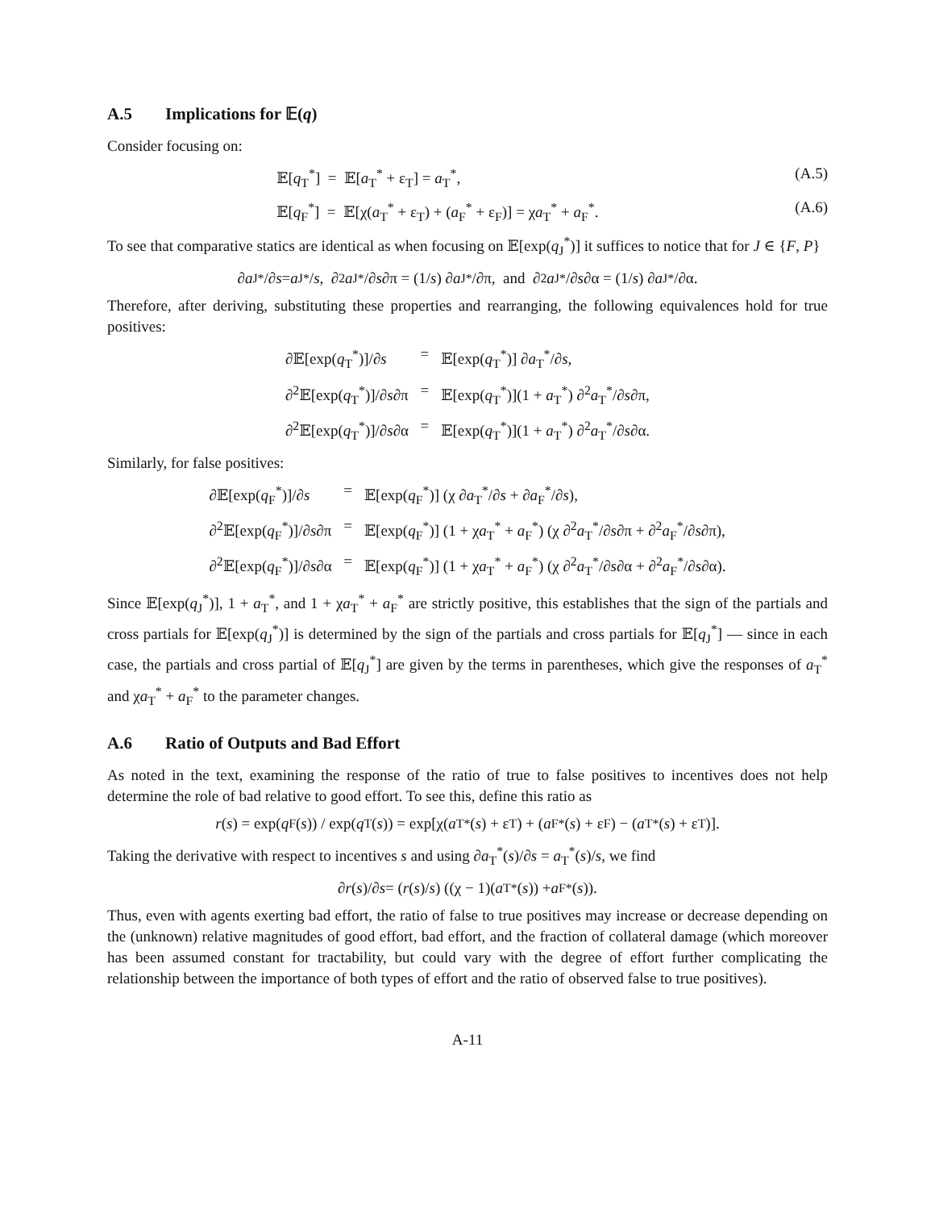A.5 Implications for 𝔼(q)
Consider focusing on:
𝔼[q<sub>T</sub><sup>*</sup>] = 𝔼[a<sub>T</sub><sup>*</sup> + ε<sub>T</sub>] = a<sub>T</sub><sup>*</sup>, (A.5)
𝔼[q<sub>F</sub><sup>*</sup>] = 𝔼[χ(a<sub>T</sub><sup>*</sup> + ε<sub>T</sub>) + (a<sub>F</sub><sup>*</sup> + ε<sub>F</sub>)] = χa<sub>T</sub><sup>*</sup> + a<sub>F</sub><sup>*</sup>. (A.6)
To see that comparative statics are identical as when focusing on 𝔼[exp(q<sub>J</sub><sup>*</sup>)] it suffices to notice that for J ∈ {F, P}
∂ a<sub>J</sub><sup>*</sup>/∂ s = a<sub>J</sub><sup>*</sup>/ s, ∂<sup>2</sup> a<sub>J</sub><sup>*</sup>/∂ s ∂π = (1/ s) ∂ a<sub>J</sub><sup>*</sup>/∂π, and ∂<sup>2</sup> a<sub>J</sub><sup>*</sup>/∂ s ∂α = (1/ s) ∂ a<sub>J</sub><sup>*</sup>/∂α.
Therefore, after deriving, substituting these properties and rearranging, the following equivalences hold for true positives:
∂𝔼[exp(q<sub>T</sub><sup>*</sup>)]/∂s
=
𝔼[exp(q<sub>T</sub><sup>*</sup>)] ∂a<sub>T</sub><sup>*</sup>/∂s,
∂<sup>2</sup>𝔼[exp(q<sub>T</sub><sup>*</sup>)]/∂s∂π
=
𝔼[exp(q<sub>T</sub><sup>*</sup>)](1 + a<sub>T</sub><sup>*</sup>) ∂<sup>2</sup>a<sub>T</sub><sup>*</sup>/∂s∂π,
∂<sup>2</sup>𝔼[exp(q<sub>T</sub><sup>*</sup>)]/∂s∂α
=
𝔼[exp(q<sub>T</sub><sup>*</sup>)](1 + a<sub>T</sub><sup>*</sup>) ∂<sup>2</sup>a<sub>T</sub><sup>*</sup>/∂s∂α.
Similarly, for false positives:
∂𝔼[exp(q<sub>F</sub><sup>*</sup>)]/∂s
=
𝔼[exp(q<sub>F</sub><sup>*</sup>)] (χ ∂a<sub>T</sub><sup>*</sup>/∂s + ∂a<sub>F</sub><sup>*</sup>/∂s),
∂<sup>2</sup>𝔼[exp(q<sub>F</sub><sup>*</sup>)]/∂s∂π
=
𝔼[exp(q<sub>F</sub><sup>*</sup>)] (1 + χa<sub>T</sub><sup>*</sup> + a<sub>F</sub><sup>*</sup>) (χ ∂<sup>2</sup>a<sub>T</sub><sup>*</sup>/∂s∂π + ∂<sup>2</sup>a<sub>F</sub><sup>*</sup>/∂s∂π),
∂<sup>2</sup>𝔼[exp(q<sub>F</sub><sup>*</sup>)]/∂s∂α
=
𝔼[exp(q<sub>F</sub><sup>*</sup>)] (1 + χa<sub>T</sub><sup>*</sup> + a<sub>F</sub><sup>*</sup>) (χ ∂<sup>2</sup>a<sub>T</sub><sup>*</sup>/∂s∂α + ∂<sup>2</sup>a<sub>F</sub><sup>*</sup>/∂s∂α).
Since 𝔼[exp(q<sub>J</sub><sup>*</sup>)], 1 + a<sub>T</sub><sup>*</sup>, and 1 + χa<sub>T</sub><sup>*</sup> + a<sub>F</sub><sup>*</sup> are strictly positive, this establishes that the sign of the partials and cross partials for 𝔼[exp(q<sub>J</sub><sup>*</sup>)] is determined by the sign of the partials and cross partials for 𝔼[q<sub>J</sub><sup>*</sup>] — since in each case, the partials and cross partial of 𝔼[q<sub>J</sub><sup>*</sup>] are given by the terms in parentheses, which give the responses of a<sub>T</sub><sup>*</sup> and χa<sub>T</sub><sup>*</sup> + a<sub>F</sub><sup>*</sup> to the parameter changes.
A.6 Ratio of Outputs and Bad Effort
As noted in the text, examining the response of the ratio of true to false positives to incentives does not help determine the role of bad relative to good effort. To see this, define this ratio as
r (s) = exp(q<sub>F</sub>(s)) / exp(q<sub>T</sub>(s)) = exp[χ(a<sub>T</sub><sup>*</sup>(s) + ε<sub>T</sub>) + (a<sub>F</sub><sup>*</sup>(s) + ε<sub>F</sub>) − (a<sub>T</sub><sup>*</sup>(s) + ε<sub>T</sub>)].
Taking the derivative with respect to incentives s and using ∂a<sub>T</sub><sup>*</sup>(s)/∂s = a<sub>T</sub><sup>*</sup>(s)/s, we find
∂ r (s)/∂ s = (r (s)/ s) ((χ − 1)(a<sub>T</sub><sup>*</sup>(s)) + a<sub>F</sub><sup>*</sup>(s)).
Thus, even with agents exerting bad effort, the ratio of false to true positives may increase or decrease depending on the (unknown) relative magnitudes of good effort, bad effort, and the fraction of collateral damage (which moreover has been assumed constant for tractability, but could vary with the degree of effort further complicating the relationship between the importance of both types of effort and the ratio of observed false to true positives).
A-11